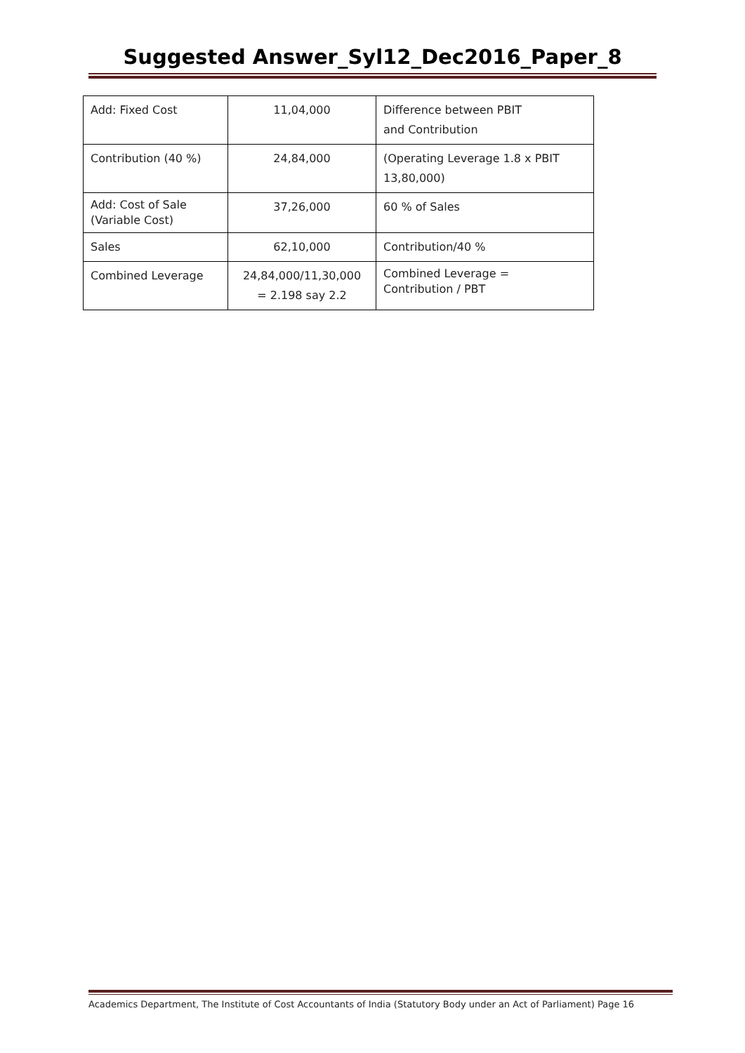Suggested Answer_Syl12_Dec2016_Paper_8
| Add: Fixed Cost | 11,04,000 | Difference between PBIT and Contribution |
| Contribution (40 %) | 24,84,000 | (Operating Leverage 1.8 x PBIT 13,80,000) |
| Add: Cost of Sale (Variable Cost) | 37,26,000 | 60 % of Sales |
| Sales | 62,10,000 | Contribution/40 % |
| Combined Leverage | 24,84,000/11,30,000 = 2.198 say 2.2 | Combined Leverage = Contribution / PBT |
Academics Department, The Institute of Cost Accountants of India (Statutory Body under an Act of Parliament) Page 16